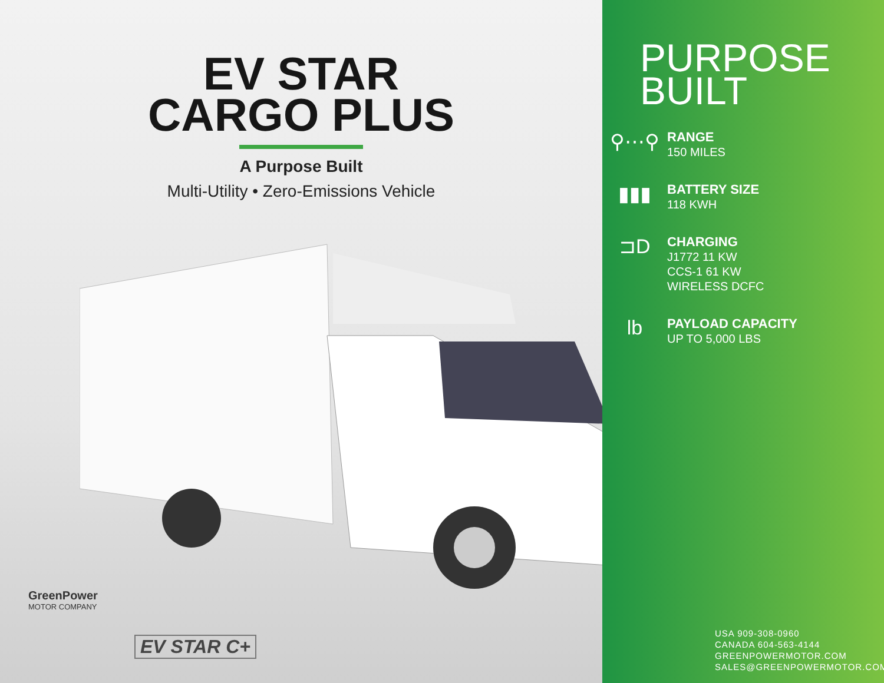EV STAR
CARGO PLUS
A Purpose Built
Multi-Utility • Zero-Emissions Vehicle
GreenPower
MOTOR COMPANY
EV STAR C+
PURPOSE
BUILT
⚲⋯⚲
RANGE
150 MILES
▮▮▮
BATTERY SIZE
118 KWH
⊐D
CHARGING
J1772 11 KW
CCS-1 61 KW
WIRELESS DCFC
lb
PAYLOAD CAPACITY
UP TO 5,000 LBS
USA 909-308-0960
CANADA 604-563-4144
GREENPOWERMOTOR.COM
SALES@GREENPOWERMOTOR.COM